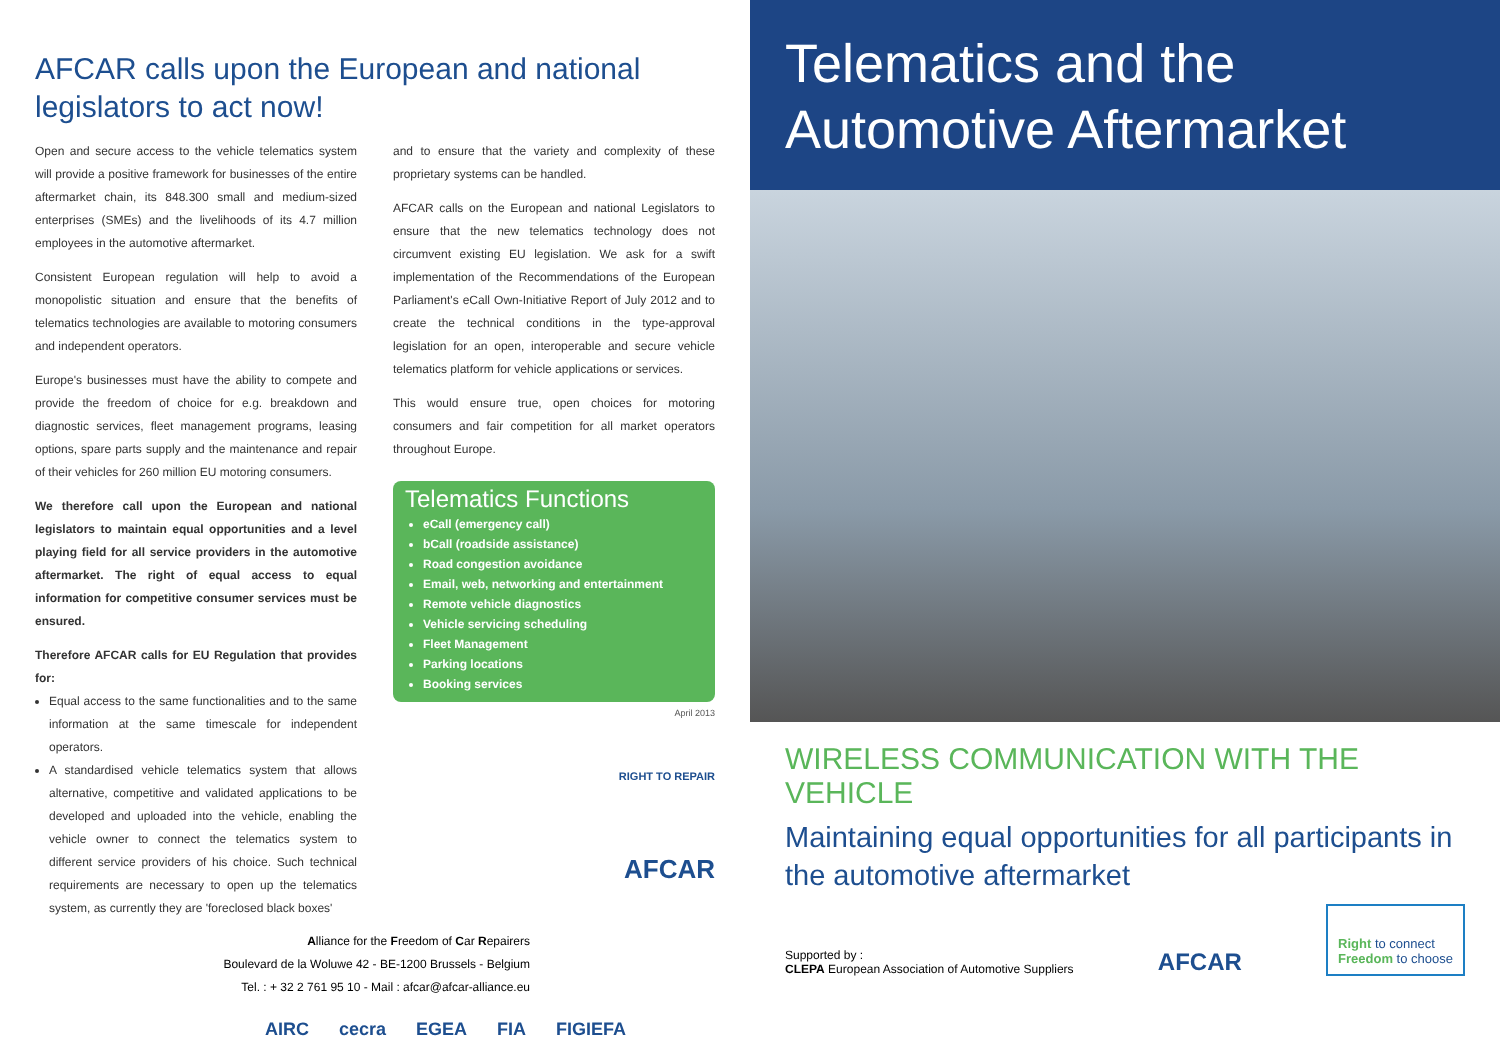AFCAR calls upon the European and national legislators to act now!
Open and secure access to the vehicle telematics system will provide a positive framework for businesses of the entire aftermarket chain, its 848.300 small and medium-sized enterprises (SMEs) and the livelihoods of its 4.7 million employees in the automotive aftermarket.
Consistent European regulation will help to avoid a monopolistic situation and ensure that the benefits of telematics technologies are available to motoring consumers and independent operators.
Europe's businesses must have the ability to compete and provide the freedom of choice for e.g. breakdown and diagnostic services, fleet management programs, leasing options, spare parts supply and the maintenance and repair of their vehicles for 260 million EU motoring consumers.
We therefore call upon the European and national legislators to maintain equal opportunities and a level playing field for all service providers in the automotive aftermarket. The right of equal access to equal information for competitive consumer services must be ensured.
Therefore AFCAR calls for EU Regulation that provides for:
Equal access to the same functionalities and to the same information at the same timescale for independent operators.
A standardised vehicle telematics system that allows alternative, competitive and validated applications to be developed and uploaded into the vehicle, enabling the vehicle owner to connect the telematics system to different service providers of his choice. Such technical requirements are necessary to open up the telematics system, as currently they are 'foreclosed black boxes'
and to ensure that the variety and complexity of these proprietary systems can be handled.
AFCAR calls on the European and national Legislators to ensure that the new telematics technology does not circumvent existing EU legislation. We ask for a swift implementation of the Recommendations of the European Parliament's eCall Own-Initiative Report of July 2012 and to create the technical conditions in the type-approval legislation for an open, interoperable and secure vehicle telematics platform for vehicle applications or services.
This would ensure true, open choices for motoring consumers and fair competition for all market operators throughout Europe.
Telematics Functions
eCall (emergency call)
bCall (roadside assistance)
Road congestion avoidance
Email, web, networking and entertainment
Remote vehicle diagnostics
Vehicle servicing scheduling
Fleet Management
Parking locations
Booking services
April 2013
RIGHT TO REPAIR
AFCAR
Alliance for the Freedom of Car Repairers
Boulevard de la Woluwe 42 - BE-1200 Brussels - Belgium
Tel. : + 32 2 761 95 10 - Mail : afcar@afcar-alliance.eu
AIRC cecra EGEA FIA FIGIEFA
Telematics and the Automotive Aftermarket
WIRELESS COMMUNICATION WITH THE VEHICLE
Maintaining equal opportunities for all participants in the automotive aftermarket
Supported by :
CLEPA European Association of Automotive Suppliers
AFCAR
Right to connect
Freedom to choose